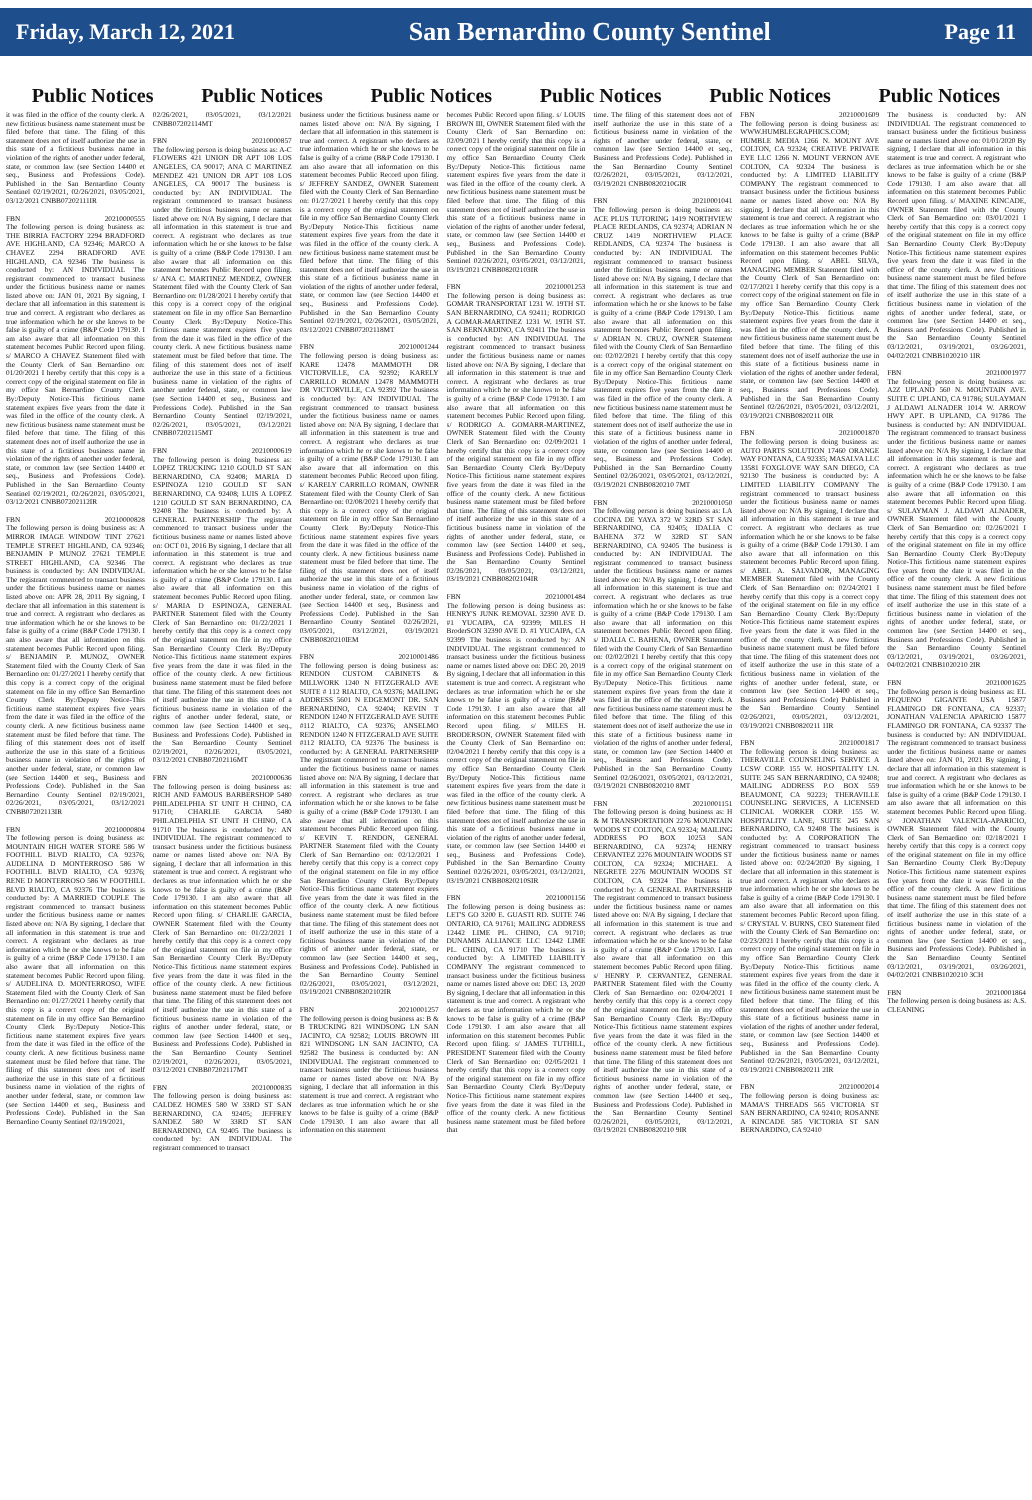Friday, March 12, 2021 San Bernardino County Sentinel Page 11
Public Notices Public Notices Public Notices Public Notices Public Notices Public Notices
it was filed in the office of the county clerk. A new fictitious business name statement must be filed before that time. The filing of this statement does not of itself authorize the use in this state of a fictitious business name in violation of the rights of another under federal, state, or common law (see Section 14400 et seq., Business and Professions Code). Published in the San Bernardino County Sentinel 02/19/2021, 02/26/2021, 03/05/2021, 03/12/2021 CNBB07202111IR
FBN 20210000555
The following person is doing business as: THE BIRRIA FACTORY 2294 BRADFORD AVE HIGHLAND, CA 92346; MARCO A CHAVEZ 2294 BRADFORD AVE HIGHLAND, CA 92346 The business is conducted by: AN INDIVIDUAL The registrant commenced to transact business under the fictitious business name or names listed above on: JAN 01, 2021 By signing, I declare that all information in this statement is true and correct. A registrant who declares as true information which he or she knows to be false is guilty of a crime (B&P Code 179130. I am also aware that all information on this statement becomes Public Record upon filing. s/ MARCO A CHAVEZ Statement filed with the County Clerk of San Bernardino on: 01/20/2021 I hereby certify that this copy is a correct copy of the original statement on file in my office San Bernardino County Clerk By:/Deputy Notice-This fictitious name statement expires five years from the date it was filed in the office of the county clerk. A new fictitious business name statement must be filed before that time. The filing of this statement does not of itself authorize the use in this state of a fictitious business name in violation of the rights of another under federal, state, or common law (see Section 14400 et seq., Business and Professions Code). Published in the San Bernardino County Sentinel 02/19/2021, 02/26/2021, 03/05/2021, 03/12/2021 CNBB07202112IR
FBN 20210000828
The following person is doing business as: A MIRROR IMAGE WINDOW TINT 27621 TEMPLE STREET HIGHLAND, CA 92346; BENJAMIN P MUNOZ 27621 TEMPLE STREET HIGHLAND, CA 92346 The business is conducted by: AN INDIVIDUAL The registrant commenced to transact business under the fictitious business name or names listed above on: APR 28, 2011 By signing, I declare that all information in this statement is true and correct. A registrant who declares as true information which he or she knows to be false is guilty of a crime (B&P Code 179130. I am also aware that all information on this statement becomes Public Record upon filing. s/ BENJAMIN P. MUNOZ, OWNER Statement filed with the County Clerk of San Bernardino on: 01/27/2021 I hereby certify that this copy is a correct copy of the original statement on file in my office San Bernardino County Clerk By:/Deputy Notice-This fictitious name statement expires five years from the date it was filed in the office of the county clerk. A new fictitious business name statement must be filed before that time. The filing of this statement does not of itself authorize the use in this state of a fictitious business name in violation of the rights of another under federal, state, or common law (see Section 14400 et seq., Business and Professions Code). Published in the San Bernardino County Sentinel 02/19/2021, 02/26/2021, 03/05/2021, 03/12/2021 CNBB07202113IR
FBN 20210000804
The following person is doing business as: MOUNTAIN HIGH WATER STORE 586 W FOOTHILL BLVD RIALTO, CA 92376; AUDELINA D MONTERROSO 586 W FOOTHILL BLVD RIALTO, CA 92376; RENE D MONTERROSO 586 W FOOTHILL BLVD RIALTO, CA 92376 The business is conducted by: A MARRIED COUPLE The registrant commenced to transact business under the fictitious business name or names listed above on: N/A By signing, I declare that all information in this statement is true and correct. A registrant who declares as true information which he or she knows to be false is guilty of a crime (B&P Code 179130. I am also aware that all information on this statement becomes Public Record upon filing. s/ AUDELINA D. MONTERROSO, WIFE Statement filed with the County Clerk of San Bernardino on: 01/27/2021 I hereby certify that this copy is a correct copy of the original statement on file in my office San Bernardino County Clerk By:/Deputy Notice-This fictitious name statement expires five years from the date it was filed in the office of the county clerk. A new fictitious business name statement must be filed before that time. The filing of this statement does not of itself authorize the use in this state of a fictitious business name in violation of the rights of another under federal, state, or common law (see Section 14400 et seq., Business and Professions Code). Published in the San Bernardino County Sentinel 02/19/2021,
02/26/2021, 03/05/2021, 03/12/2021 CNBB07202114MT
FBN 20210000857
The following person is doing business as: A-C FLOWERS 421 UNION DR APT 108 LOS ANGELES, CA 90017; ANA C MARTINEZ MENDEZ 421 UNION DR APT 108 LOS ANGELES, CA 90017 The business is conducted by: AN INDIVIDUAL The registrant commenced to transact business under the fictitious business name or names listed above on: N/A By signing, I declare that all information in this statement is true and correct. A registrant who declares as true information which he or she knows to be false is guilty of a crime (B&P Code 179130. I am also aware that all information on this statement becomes Public Record upon filing. s/ ANA C. MARTINEZ MENDEZ, OWNER Statement filed with the County Clerk of San Bernardino on: 01/28/2021 I hereby certify that this copy is a correct copy of the original statement on file in my office San Bernardino County Clerk By:/Deputy Notice-This fictitious name statement expires five years from the date it was filed in the office of the county clerk. A new fictitious business name statement must be filed before that time. The filing of this statement does not of itself authorize the use in this state of a fictitious business name in violation of the rights of another under federal, state, or common law (see Section 14400 et seq., Business and Professions Code). Published in the San Bernardino County Sentinel 02/19/2021, 02/26/2021, 03/05/2021, 03/12/2021 CNBB07202115MT
FBN 20210000619
The following person is doing business as: LOPEZ TRUCKING 1210 GOULD ST SAN BERNARDINO, CA 92408; MARIA D ESPINOZA 1210 GOULD ST SAN BERNARDINO, CA 92408; LUIS A LOPEZ 1210 GOULD ST SAN BERNARDINO, CA 92408 The business is conducted by: A GENERAL PARTNERSHIP The registrant commenced to transact business under the fictitious business name or names listed above on: OCT 01, 2016 By signing, I declare that all information in this statement is true and correct. A registrant who declares as true information which he or she knows to be false is guilty of a crime (B&P Code 179130. I am also aware that all information on this statement becomes Public Record upon filing. s/ MARIA D ESPINOZA, GENERAL PARTNER Statement filed with the County Clerk of San Bernardino on: 01/22/2021 I hereby certify that this copy is a correct copy of the original statement on file in my office San Bernardino County Clerk By:/Deputy Notice-This fictitious name statement expires five years from the date it was filed in the office of the county clerk. A new fictitious business name statement must be filed before that time. The filing of this statement does not of itself authorize the use in this state of a fictitious business name in violation of the rights of another under federal, state, or common law (see Section 14400 et seq., Business and Professions Code). Published in the San Bernardino County Sentinel 02/19/2021, 02/26/2021, 03/05/2021, 03/12/2021 CNBB07202116MT
FBN 20210000636
The following person is doing business as: RICH AND FAMOUS BARBERSHOP 5480 PHILADELPHIA ST UNIT H CHINO, CA 91710; CHARLIE GARCIA 5480 PHILADELPHIA ST UNIT H CHINO, CA 91710 The business is conducted by: AN INDIVIDUAL The registrant commenced to transact business under the fictitious business name or names listed above on: N/A By signing, I declare that all information in this statement is true and correct. A registrant who declares as true information which he or she knows to be false is guilty of a crime (B&P Code 179130. I am also aware that all information on this statement becomes Public Record upon filing. s/ CHARLIE GARCIA, OWNER Statement filed with the County Clerk of San Bernardino on: 01/22/2021 I hereby certify that this copy is a correct copy of the original statement on file in my office San Bernardino County Clerk By:/Deputy Notice-This fictitious name statement expires five years from the date it was filed in the office of the county clerk. A new fictitious business name statement must be filed before that time. The filing of this statement does not of itself authorize the use in this state of a fictitious business name in violation of the rights of another under federal, state, or common law (see Section 14400 et seq., Business and Professions Code). Published in the San Bernardino County Sentinel 02/19/2021, 02/26/2021, 03/05/2021, 03/12/2021 CNBB07202117MT
FBN 20210000835
The following person is doing business as: CALDEZ HOMES 580 W 33RD ST SAN BERNARDINO, CA 92405; JEFFREY SANDEZ 580 W 33RD ST SAN BERNARDINO, CA 92405 The business is conducted by: AN INDIVIDUAL The registrant commenced to transact
business under the fictitious business name or names listed above on: N/A By signing, I declare that all information in this statement is true and correct. A registrant who declares as true information which he or she knows to be false is guilty of a crime (B&P Code 179130. I am also aware that all information on this statement becomes Public Record upon filing. s/ JEFFREY SANDEZ, OWNER Statement filed with the County Clerk of San Bernardino on: 01/27/2021 I hereby certify that this copy is a correct copy of the original statement on file in my office San Bernardino County Clerk By:/Deputy Notice-This fictitious name statement expires five years from the date it was filed in the office of the county clerk. A new fictitious business name statement must be filed before that time. The filing of this statement does not of itself authorize the use in this state of a fictitious business name in violation of the rights of another under federal, state, or common law (see Section 14400 et seq., Business and Professions Code). Published in the San Bernardino County Sentinel 02/19/2021, 02/26/2021, 03/05/2021, 03/12/2021 CNBB07202118MT
FBN 20210001244
The following person is doing business as: KARE 12478 MAMMOTH DR VICTORVILLE, CA 92392; KARELY CARRILLO ROMAN 12478 MAMMOTH DR VICTORVILLE, CA 92392 The business is conducted by: AN INDIVIDUAL The registrant commenced to transact business under the fictitious business name or names listed above on: N/A By signing, I declare that all information in this statement is true and correct. A registrant who declares as true information which he or she knows to be false is guilty of a crime (B&P Code 179130. I am also aware that all information on this statement becomes Public Record upon filing. s/ KARELY CARRILLO ROMAN, OWNER Statement filed with the County Clerk of San Bernardino on: 02/08/2021 I hereby certify that this copy is a correct copy of the original statement on file in my office San Bernardino County Clerk By:/Deputy Notice-This fictitious name statement expires five years from the date it was filed in the office of the county clerk. A new fictitious business name statement must be filed before that time. The filing of this statement does not of itself authorize the use in this state of a fictitious business name in violation of the rights of another under federal, state, or common law (see Section 14400 et seq., Business and Professions Code). Published in the San Bernardino County Sentinel 02/26/2021, 03/05/2021, 03/12/2021, 03/19/2021 CNBB0820210IEM
FBN 20210001486
The following person is doing business as: RENDON CUSTOM CABINETS & MILLWORK 1240 N FITZGERALD AVE SUITE # 112 RIALTO, CA 92376; MAILING ADDRESS 5601 N EDGEMONT DR. SAN BERNARDINO, CA 92404; KEVIN T RENDON 1240 N FITZGERALD AVE SUITE #112 RIALTO, CA 92376; ANSELMO RENDON 1240 N FITZGERALD AVE SUITE #112 RIALTO, CA 92376 The business is conducted by: A GENERAL PARTNERSHIP The registrant commenced to transact business under the fictitious business name or names listed above on: N/A By signing, I declare that all information in this statement is true and correct. A registrant who declares as true information which he or she knows to be false is guilty of a crime (B&P Code 179130. I am also aware that all information on this statement becomes Public Record upon filing. s/ KEVIN T. RENDON, GENERAL PARTNER Statement filed with the County Clerk of San Bernardino on: 02/12/2021 I hereby certify that this copy is a correct copy of the original statement on file in my office San Bernardino County Clerk By:/Deputy Notice-This fictitious name statement expires five years from the date it was filed in the office of the county clerk. A new fictitious business name statement must be filed before that time. The filing of this statement does not of itself authorize the use in this state of a fictitious business name in violation of the rights of another under federal, state, or common law (see Section 14400 et seq., Business and Professions Code). Published in the San Bernardino County Sentinel 02/26/2021, 03/05/2021, 03/12/2021, 03/19/2021 CNBB08202102IR
FBN 20210001257
The following person is doing business as: B & B TRUCKING 821 WINDSONG LN SAN JACINTO, CA 92582; LOUIS BROWN III 821 WINDSONG LN SAN JACINTO, CA 92582 The business is conducted by: AN INDIVIDUAL The registrant commenced to transact business under the fictitious business name or names listed above on: N/A By signing, I declare that all information in this statement is true and correct. A registrant who declares as true information which he or she knows to be false is guilty of a crime (B&P Code 179130. I am also aware that all information on this statement
becomes Public Record upon filing. s/ LOUIS BROWN III, OWNER Statement filed with the County Clerk of San Bernardino on: 02/09/2021 I hereby certify that this copy is a correct copy of the original statement on file in my office San Bernardino County Clerk By:/Deputy Notice-This fictitious name statement expires five years from the date it was filed in the office of the county clerk. A new fictitious business name statement must be filed before that time. The filing of this statement does not of itself authorize the use in this state of a fictitious business name in violation of the rights of another under federal, state, or common law (see Section 14400 et seq., Business and Professions Code). Published in the San Bernardino County Sentinel 02/26/2021, 03/05/2021, 03/12/2021, 03/19/2021 CNBB08202103IR
FBN 20210001253
The following person is doing business as: GOMAR TRANSPORTAT 1231 W. 19TH ST. SAN BERNARDINO, CA 92411; RODRIGO A GOMAR-MARTINEZ 1231 W. 19TH ST. SAN BERNARDINO, CA 92411 The business is conducted by: AN INDIVIDUAL The registrant commenced to transact business under the fictitious business name or names listed above on: N/A By signing, I declare that all information in this statement is true and correct. A registrant who declares as true information which he or she knows to be false is guilty of a crime (B&P Code 179130. I am also aware that all information on this statement becomes Public Record upon filing. s/ RODRIGO A. GOMARR-MARTINEZ, OWNER Statement filed with the County Clerk of San Bernardino on: 02/09/2021 I hereby certify that this copy is a correct copy of the original statement on file in my office San Bernardino County Clerk By:/Deputy Notice-This fictitious name statement expires five years from the date it was filed in the office of the county clerk. A new fictitious business name statement must be filed before that time. The filing of this statement does not of itself authorize the use in this state of a fictitious business name in violation of the rights of another under federal, state, or common law (see Section 14400 et seq., Business and Professions Code). Published in the San Bernardino County Sentinel 02/26/2021, 03/05/2021, 03/12/2021, 03/19/2021 CNBB08202104IR
FBN 20210001484
The following person is doing business as: HENRY'S JUNK REMOVAL 32390 AVE D. #1 YUCAIPA, CA 92399; MILES H BroderSON 32390 AVE D. #1 YUCAIPA, CA 92399 The business is conducted by: AN INDIVIDUAL The registrant commenced to transact business under the fictitious business name or names listed above on: DEC 20, 2019 By signing, I declare that all information in this statement is true and correct. A registrant who declares as true information which he or she knows to be false is guilty of a crime (B&P Code 179130. I am also aware that all information on this statement becomes Public Record upon filing. s/ MILES H. BRODERSON, OWNER Statement filed with the County Clerk of San Bernardino on: 02/04/2021 I hereby certify that this copy is a correct copy of the original statement on file in my office San Bernardino County Clerk By:/Deputy Notice-This fictitious name statement expires five years from the date it was filed in the office of the county clerk. A new fictitious business name statement must be filed before that time. The filing of this statement does not of itself authorize the use in this state of a fictitious business name in violation of the rights of another under federal, state, or common law (see Section 14400 et seq., Business and Professions Code). Published in the San Bernardino County Sentinel 02/26/2021, 03/05/2021, 03/12/2021, 03/19/2021 CNBB0820210SIR
FBN 20210001156
The following person is doing business as: LET'S GO 3200 E. GUASTI RD. SUITE 746 ONTARIO, CA 91761; MAILING ADDRESS 12442 LIME PL. CHINO, CA 91710; DUNAMIS ALLIANCE LLC 12442 LIME PL. CHINO, CA 91710 The business is conducted by: A LIMITED LIABILITY COMPANY The registrant commenced to transact business under the fictitious business name or names listed above on: DEC 13, 2020 By signing, I declare that all information in this statement is true and correct. A registrant who declares as true information which he or she knows to be false is guilty of a crime (B&P Code 179130. I am also aware that all information on this statement becomes Public Record upon filing. s/ JAMES TUTHILL, PRESIDENT Statement filed with the County Clerk of San Bernardino on: 02/05/2021 I hereby certify that this copy is a correct copy of the original statement on file in my office San Bernardino County Clerk By:/Deputy Notice-This fictitious name statement expires five years from the date it was filed in the office of the county clerk. A new fictitious business name statement must be filed before that
time. The filing of this statement does not of itself authorize the use in this state of a fictitious business name in violation of the rights of another under federal, state, or common law (see Section 14400 et seq., Business and Professions Code). Published in the San Bernardino County Sentinel 02/26/2021, 03/05/2021, 03/12/2021, 03/19/2021 CNBB0820210GIR
FBN 20210001041
The following person is doing business as: ACE PLUS TUTORING 1419 NORTHVIEW PLACE REDLANDS, CA 92374; ADRIAN N CRUZ 1419 NORTHVIEW PLACE REDLANDS, CA 92374 The business is conducted by: AN INDIVIDUAL The registrant commenced to transact business under the fictitious business name or names listed above on: N/A By signing, I declare that all information in this statement is true and correct. A registrant who declares as true information which he or she knows to be false is guilty of a crime (B&P Code 179130. I am also aware that all information on this statement becomes Public Record upon filing. s/ ADRIAN N. CRUZ, OWNER Statement filed with the County Clerk of San Bernardino on: 02/02/2021 I hereby certify that this copy is a correct copy of the original statement on file in my office San Bernardino County Clerk By:/Deputy Notice-This fictitious name statement expires five years from the date it was filed in the office of the county clerk. A new fictitious business name statement must be filed before that time. The filing of this statement does not of itself authorize the use in this state of a fictitious business name in violation of the rights of another under federal, state, or common law (see Section 14400 et seq., Business and Professions Code). Published in the San Bernardino County Sentinel 02/26/2021, 03/05/2021, 03/12/2021, 03/19/2021 CNBB0820210 7MT
FBN 20210001050
The following person is doing business as: LA COCINA DE YAYA 372 W 32RD ST SAN BERNARDINO, CA 92405; IDALIA C BAHENA 372 W 32RD ST SAN BERNARDINO, CA 92405 The business is conducted by: AN INDIVIDUAL The registrant commenced to transact business under the fictitious business name or names listed above on: N/A By signing, I declare that all information in this statement is true and correct. A registrant who declares as true information which he or she knows to be false is guilty of a crime (B&P Code 179130. I am also aware that all information on this statement becomes Public Record upon filing. s/ IDALIA C. BAHENA, OWNER Statement filed with the County Clerk of San Bernardino on: 02/02/2021 I hereby certify that this copy is a correct copy of the original statement on file in my office San Bernardino County Clerk By:/Deputy Notice-This fictitious name statement expires five years from the date it was filed in the office of the county clerk. A new fictitious business name statement must be filed before that time. The filing of this statement does not of itself authorize the use in this state of a fictitious business name in violation of the rights of another under federal, state, or common law (see Section 14400 et seq., Business and Professions Code). Published in the San Bernardino County Sentinel 02/26/2021, 03/05/2021, 03/12/2021, 03/19/2021 CNBB0820210 8MT
FBN 20210001151
The following person is doing business as: H & M TRANSPORTATION 2276 MOUNTAIN WOODS ST COLTON, CA 92324; MAILING ADDRESS PO BOX 10253 SAN BERNARDINO, CA 92374; HENRY CERVANTEZ 2276 MOUNTAIN WOODS ST COLTON, CA 92324; MICHAEL A NEGRETE 2276 MOUNTAIN WOODS ST COLTON, CA 92324 The business is conducted by: A GENERAL PARTNERSHIP The registrant commenced to transact business under the fictitious business name or names listed above on: N/A By signing, I declare that all information in this statement is true and correct. A registrant who declares as true information which he or she knows to be false is guilty of a crime (B&P Code 179130. I am also aware that all information on this statement becomes Public Record upon filing. s/ HENRY P. CERVANTEZ, GENERAL PARTNER Statement filed with the County Clerk of San Bernardino on: 02/04/2021 I hereby certify that this copy is a correct copy of the original statement on file in my office San Bernardino County Clerk By:/Deputy Notice-This fictitious name statement expires five years from the date it was filed in the office of the county clerk. A new fictitious business name statement must be filed before that time. The filing of this statement does not of itself authorize the use in this state of a fictitious business name in violation of the rights of another under federal, state, or common law (see Section 14400 et seq., Business and Professions Code). Published in the San Bernardino County Sentinel 02/26/2021, 03/05/2021, 03/12/2021, 03/19/2021 CNBB0820210 9IR
FBN 20210001609
The following person is doing business as: WWW.HUMBLEGRAPHICS.COM; HUMBLE MEDIA 1266 N. MOUNT AVE COLTON, CA 92324; CREATIVE PRIVATE EYE LLC 1266 N. MOUNT VERNON AVE COLTON, CA 92324 The business is conducted by: A LIMITED LIABILITY COMPANY The registrant commenced to transact business under the fictitious business name or names listed above on: N/A By signing, I declare that all information in this statement is true and correct. A registrant who declares as true information which he or she knows to be false is guilty of a crime (B&P Code 179130. I am also aware that all information on this statement becomes Public Record upon filing. s/ ABEL SILVA, MANAGING MEMBER Statement filed with the County Clerk of San Bernardino on: 02/17/2021 I hereby certify that this copy is a correct copy of the original statement on file in my office San Bernardino County Clerk By:/Deputy Notice-This fictitious name statement expires five years from the date it was filed in the office of the county clerk. A new fictitious business name statement must be filed before that time. The filing of this statement does not of itself authorize the use in this state of a fictitious business name in violation of the rights of another under federal, state, or common law (see Section 14400 et seq., Business and Professions Code). Published in the San Bernardino County Sentinel 02/26/2021, 03/05/2021, 03/12/2021, 03/19/2021 CNBB0820211 0IR
FBN 20210001870
The following person is doing business as: AUTO PARTS SOLUTION 17460 ORANGE WAY FONTANA, CA 92335; MASALVA LLC 13581 FOXGLOVE WAY SAN DIEGO, CA 92130 The business is conducted by: A LIMITED LIABILITY COMPANY The registrant commenced to transact business under the fictitious business name or names listed above on: N/A By signing, I declare that all information in this statement is true and correct. A registrant who declares as true information which he or she knows to be false is guilty of a crime (B&P Code 179130. I am also aware that all information on this statement becomes Public Record upon filing. s/ ABEL A. SALVADOR, MANAGING MEMBER Statement filed with the County Clerk of San Bernardino on: 02/24/2021 I hereby certify that this copy is a correct copy of the original statement on file in my office San Bernardino County Clerk By:/Deputy Notice-This fictitious name statement expires five years from the date it was filed in the office of the county clerk. A new fictitious business name statement must be filed before that time. The filing of this statement does not of itself authorize the use in this state of a fictitious business name in violation of the rights of another under federal, state, or common law (see Section 14400 et seq., Business and Professions Code) Published in the San Bernardino County Sentinel 02/26/2021, 03/05/2021, 03/12/2021, 03/19/2021 CNBB0820211 1IR
FBN 20210001817
The following person is doing business as: THERAVILLE COUNSELING SERVICE A LCSW CORP. 155 W. HOSPITALITY LN. SUITE 245 SAN BERNARDINO, CA 92408; MAILING ADDRESS P.O BOX 559 BEAUMONT, CA 92223; THERAVILLE COUNSELING SERVICES, A LICENSED CLINICAL WORKER CORP. 155 W. HOSPITALITY LANE, SUITE 245 SAN BERNARDINO, CA 92408 The business is conducted by: A CORPORATION The registrant commenced to transact business under the fictitious business name or names listed above on: 02/24/2020 By signing, I declare that all information in this statement is true and correct. A registrant who declares as true information which he or she knows to be false is guilty of a crime (B&P Code 179130. I am also aware that all information on this statement becomes Public Record upon filing. s/ CRYSTAL V. BURNS, CEO Statement filed with the County Clerk of San Bernardino on: 02/23/2021 I hereby certify that this copy is a correct copy of the original statement on file in my office San Bernardino County Clerk By:/Deputy Notice-This fictitious name statement expires five years from the date it was filed in the office of the county clerk. A new fictitious business name statement must be filed before that time. The filing of this statement does not of itself authorize the use in this state of a fictitious business name in violation of the rights of another under federal, state, or common law (see Section 14400 et seq., Business and Professions Code). Published in the San Bernardino County Sentinel 02/26/2021, 03/05/2021, 03/12/2021, 03/19/2021 CNBB0820211 2IR
FBN 20210002014
The following person is doing business as: MAMA'S THREADS 565 VICTORIA ST SAN BERNARDINO, CA 92410; ROSANNE A KINCADE 585 VICTORIA ST SAN BERNARDINO, CA 92410
The business is conducted by: AN INDIVIDUAL The registrant commenced to transact business under the fictitious business name or names listed above on: 01/01/2020 By signing, I declare that all information in this statement is true and correct. A registrant who declares as true information which he or she knows to be false is guilty of a crime (B&P Code 179130. I am also aware that all information on this statement becomes Public Record upon filing. s/ MAXINE KINCADE, OWNER Statement filed with the County Clerk of San Bernardino on: 03/01/2021 I hereby certify that this copy is a correct copy of the original statement on file in my office San Bernardino County Clerk By:/Deputy Notice-This fictitious name statement expires five years from the date it was filed in the office of the county clerk. A new fictitious business name statement must be filed before that time. The filing of this statement does not of itself authorize the use in this state of a fictitious business name in violation of the rights of another under federal, state, or common law (see Section 14400 et seq., Business and Professions Code). Published in the San Bernardino County Sentinel 03/12/2021, 03/19/2021, 03/26/2021, 04/02/2021 CNBB1020210 1IR
FBN 20210001977
The following person is doing business as: A2Z UPLAND 560 N. MOUNTAIN AVE. SUITE C UPLAND, CA 91786; SULAYMAN J ALDAWI ALNADER 1014 W. ARROW HWY APT. B UPLAND, CA 91786 The business is conducted by: AN INDIVIDUAL The registrant commenced to transact business under the fictitious business name or names listed above on: N/A By signing, I declare that all information in this statement is true and correct. A registrant who declares as true information which he or she knows to be false is guilty of a crime (B&P Code 179130. I am also aware that all information on this statement becomes Public Record upon filing. s/ SULAYMAN J. ALDAWI ALNADER, OWNER Statement filed with the County Clerk of San Bernardino on: 02/26/2021 I hereby certify that this copy is a correct copy of the original statement on file in my office San Bernardino County Clerk By:/Deputy Notice-This fictitious name statement expires five years from the date it was filed in the office of the county clerk. A new fictitious business name statement must be filed before that time. The filing of this statement does not of itself authorize the use in this state of a fictitious business name in violation of the rights of another under federal, state, or common law (see Section 14400 et seq., Business and Professions Code). Published in the San Bernardino County Sentinel 03/12/2021, 03/19/2021, 03/26/2021, 04/02/2021 CNBB1020210 2IR
FBN 20210001625
The following person is doing business as: EL PEQUENO GIGANTE USA 15877 FLAMINGO DR FONTANA, CA 92337; JONATHAN VALENCIA APARICIO 15877 FLAMINGO DR FONTANA, CA 92337 The business is conducted by: AN INDIVIDUAL The registrant commenced to transact business under the fictitious business name or names listed above on: JAN 01, 2021 By signing, I declare that all information in this statement is true and correct. A registrant who declares as true information which he or she knows to be false is guilty of a crime (B&P Code 179130. I am also aware that all information on this statement becomes Public Record upon filing. s/ JONATHAN VALENCIA-APARICIO, OWNER Statement filed with the County Clerk of San Bernardino on: 02/18/2021 I hereby certify that this copy is a correct copy of the original statement on file in my office San Bernardino County Clerk By:/Deputy Notice-This fictitious name statement expires five years from the date it was filed in the office of the county clerk. A new fictitious business name statement must be filed before that time. The filing of this statement does not of itself authorize the use in this state of a fictitious business name in violation of the rights of another under federal, state, or common law (see Section 14400 et seq., Business and Professions Code). Published in the San Bernardino County Sentinel 03/12/2021, 03/19/2021, 03/26/2021, 04/02/2021 CNBB1020210 3CH
FBN 20210001864
The following person is doing business as: A.S. CLEANING